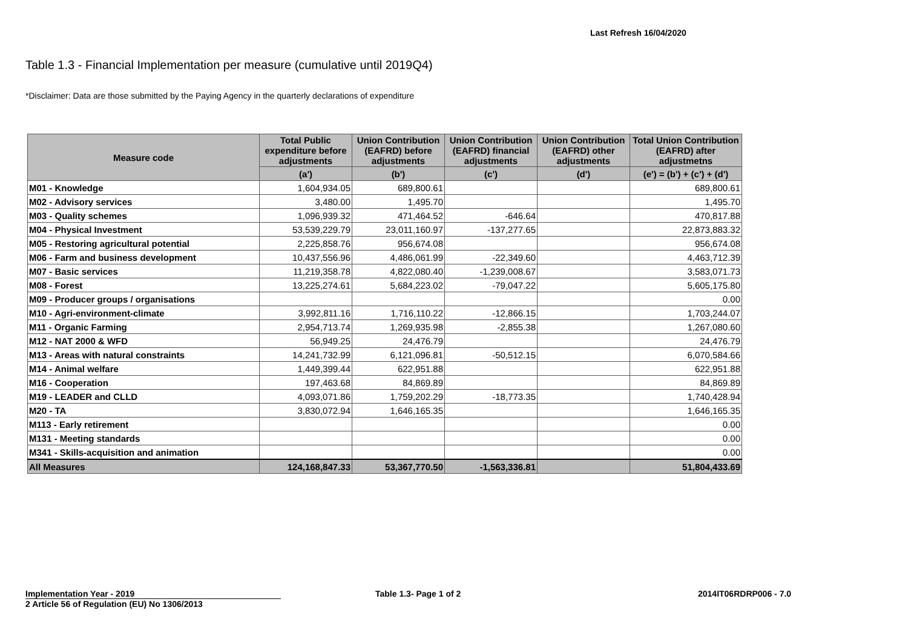Last Refresh 16/04/2020
Table 1.3 - Financial Implementation per measure (cumulative until 2019Q4)
*Disclaimer: Data are those submitted by the Paying Agency in the quarterly declarations of expenditure
| Measure code | Total Public expenditure before adjustments | Union Contribution (EAFRD) before adjustments | Union Contribution (EAFRD) financial adjustments | Union Contribution (EAFRD) other adjustments | Total Union Contribution (EAFRD) after adjustmetns |
| --- | --- | --- | --- | --- | --- |
| | (a') | (b') | (c') | (d') | (e') = (b') + (c') + (d') |
| M01 - Knowledge | 1,604,934.05 | 689,800.61 | | | 689,800.61 |
| M02 - Advisory services | 3,480.00 | 1,495.70 | | | 1,495.70 |
| M03 - Quality schemes | 1,096,939.32 | 471,464.52 | -646.64 | | 470,817.88 |
| M04 - Physical Investment | 53,539,229.79 | 23,011,160.97 | -137,277.65 | | 22,873,883.32 |
| M05 - Restoring agricultural potential | 2,225,858.76 | 956,674.08 | | | 956,674.08 |
| M06 - Farm and business development | 10,437,556.96 | 4,486,061.99 | -22,349.60 | | 4,463,712.39 |
| M07 - Basic services | 11,219,358.78 | 4,822,080.40 | -1,239,008.67 | | 3,583,071.73 |
| M08 - Forest | 13,225,274.61 | 5,684,223.02 | -79,047.22 | | 5,605,175.80 |
| M09 - Producer groups / organisations | | | | | 0.00 |
| M10 - Agri-environment-climate | 3,992,811.16 | 1,716,110.22 | -12,866.15 | | 1,703,244.07 |
| M11 - Organic Farming | 2,954,713.74 | 1,269,935.98 | -2,855.38 | | 1,267,080.60 |
| M12 - NAT 2000 & WFD | 56,949.25 | 24,476.79 | | | 24,476.79 |
| M13 - Areas with natural constraints | 14,241,732.99 | 6,121,096.81 | -50,512.15 | | 6,070,584.66 |
| M14 - Animal welfare | 1,449,399.44 | 622,951.88 | | | 622,951.88 |
| M16 - Cooperation | 197,463.68 | 84,869.89 | | | 84,869.89 |
| M19 - LEADER and CLLD | 4,093,071.86 | 1,759,202.29 | -18,773.35 | | 1,740,428.94 |
| M20 - TA | 3,830,072.94 | 1,646,165.35 | | | 1,646,165.35 |
| M113 - Early retirement | | | | | 0.00 |
| M131 - Meeting standards | | | | | 0.00 |
| M341 - Skills-acquisition and animation | | | | | 0.00 |
| All Measures | 124,168,847.33 | 53,367,770.50 | -1,563,336.81 | | 51,804,433.69 |
Implementation Year - 2019
2 Article 56 of Regulation (EU) No 1306/2013
Table 1.3- Page 1 of 2 2014IT06RDRP006 - 7.0